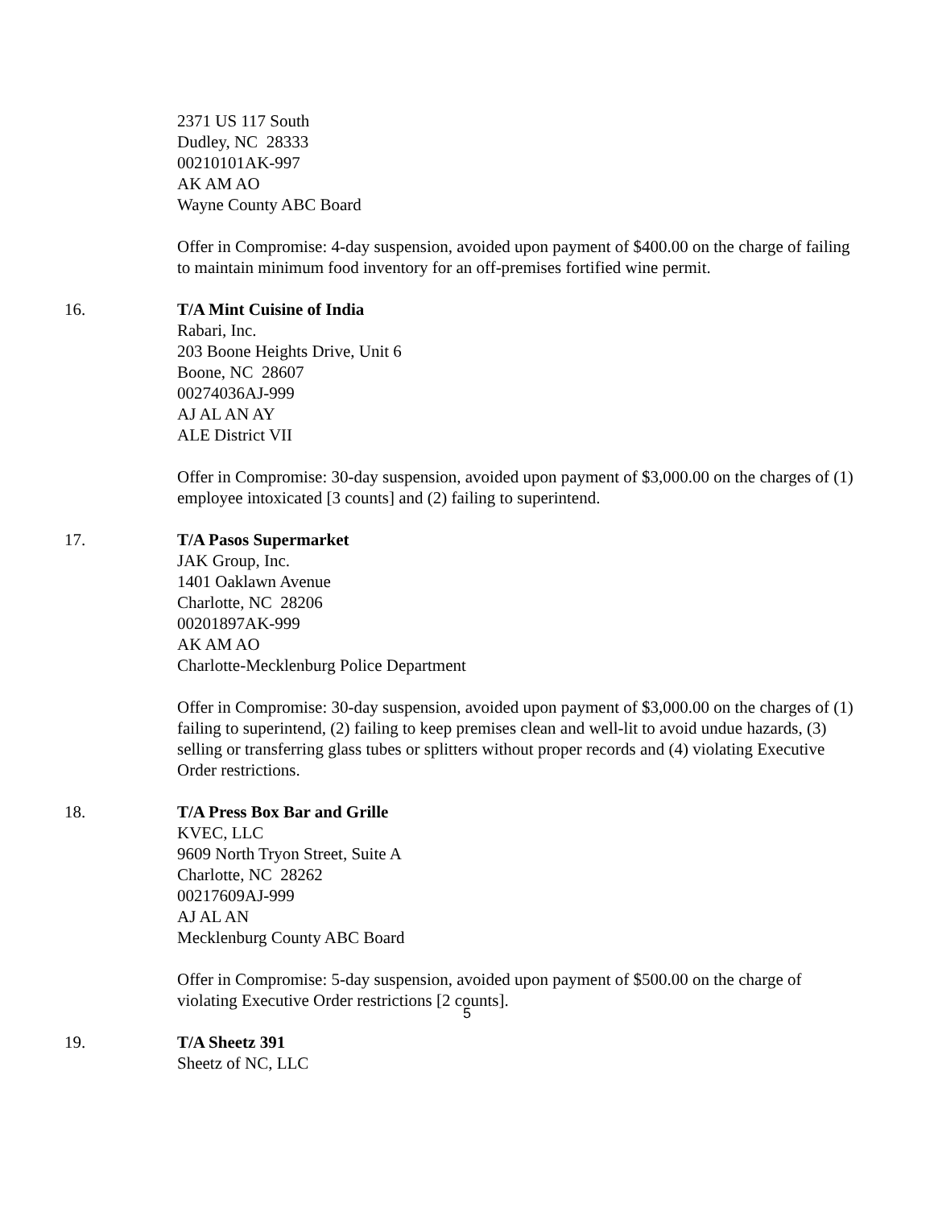2371 US 117 South
Dudley, NC 28333
00210101AK-997
AK AM AO
Wayne County ABC Board
Offer in Compromise: 4-day suspension, avoided upon payment of $400.00 on the charge of failing to maintain minimum food inventory for an off-premises fortified wine permit.
16. T/A Mint Cuisine of India
Rabari, Inc.
203 Boone Heights Drive, Unit 6
Boone, NC 28607
00274036AJ-999
AJ AL AN AY
ALE District VII
Offer in Compromise: 30-day suspension, avoided upon payment of $3,000.00 on the charges of (1) employee intoxicated [3 counts] and (2) failing to superintend.
17. T/A Pasos Supermarket
JAK Group, Inc.
1401 Oaklawn Avenue
Charlotte, NC 28206
00201897AK-999
AK AM AO
Charlotte-Mecklenburg Police Department
Offer in Compromise: 30-day suspension, avoided upon payment of $3,000.00 on the charges of (1) failing to superintend, (2) failing to keep premises clean and well-lit to avoid undue hazards, (3) selling or transferring glass tubes or splitters without proper records and (4) violating Executive Order restrictions.
18. T/A Press Box Bar and Grille
KVEC, LLC
9609 North Tryon Street, Suite A
Charlotte, NC 28262
00217609AJ-999
AJ AL AN
Mecklenburg County ABC Board
Offer in Compromise: 5-day suspension, avoided upon payment of $500.00 on the charge of violating Executive Order restrictions [2 counts].
19. T/A Sheetz 391
Sheetz of NC, LLC
5